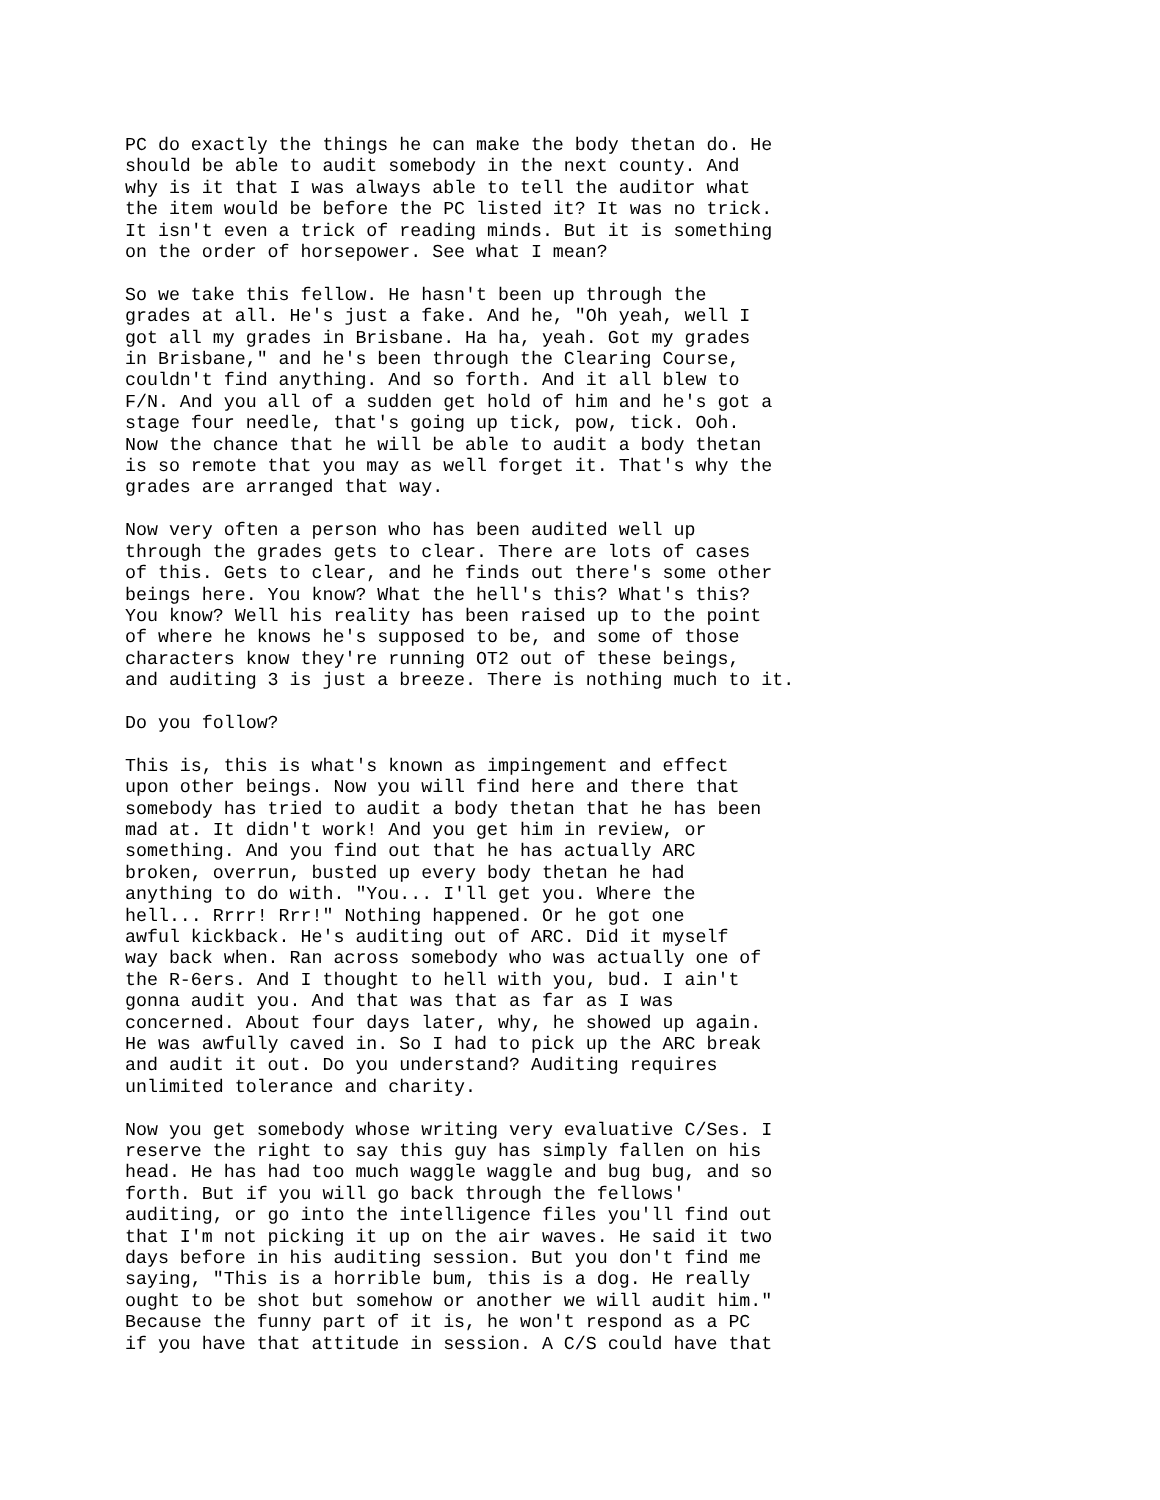PC do exactly the things he can make the body thetan do. He should be able to audit somebody in the next county. And why is it that I was always able to tell the auditor what the item would be before the PC listed it? It was no trick. It isn't even a trick of reading minds. But it is something on the order of horsepower. See what I mean?
So we take this fellow. He hasn't been up through the grades at all. He's just a fake. And he, "Oh yeah, well I got all my grades in Brisbane. Ha ha, yeah. Got my grades in Brisbane," and he's been through the Clearing Course, couldn't find anything. And so forth. And it all blew to F/N. And you all of a sudden get hold of him and he's got a stage four needle, that's going up tick, pow, tick. Ooh. Now the chance that he will be able to audit a body thetan is so remote that you may as well forget it. That's why the grades are arranged that way.
Now very often a person who has been audited well up through the grades gets to clear. There are lots of cases of this. Gets to clear, and he finds out there's some other beings here. You know? What the hell's this? What's this? You know? Well his reality has been raised up to the point of where he knows he's supposed to be, and some of those characters know they're running OT2 out of these beings, and auditing 3 is just a breeze. There is nothing much to it.
Do you follow?
This is, this is what's known as impingement and effect upon other beings. Now you will find here and there that somebody has tried to audit a body thetan that he has been mad at. It didn't work! And you get him in review, or something. And you find out that he has actually ARC broken, overrun, busted up every body thetan he had anything to do with. "You... I'll get you. Where the hell... Rrrr! Rrr!" Nothing happened. Or he got one awful kickback. He's auditing out of ARC. Did it myself way back when. Ran across somebody who was actually one of the R-6ers. And I thought to hell with you, bud. I ain't gonna audit you. And that was that as far as I was concerned. About four days later, why, he showed up again. He was awfully caved in. So I had to pick up the ARC break and audit it out. Do you understand? Auditing requires unlimited tolerance and charity.
Now you get somebody whose writing very evaluative C/Ses. I reserve the right to say this guy has simply fallen on his head. He has had too much waggle waggle and bug bug, and so forth. But if you will go back through the fellows' auditing, or go into the intelligence files you'll find out that I'm not picking it up on the air waves. He said it two days before in his auditing session. But you don't find me saying, "This is a horrible bum, this is a dog. He really ought to be shot but somehow or another we will audit him." Because the funny part of it is, he won't respond as a PC if you have that attitude in session. A C/S could have that